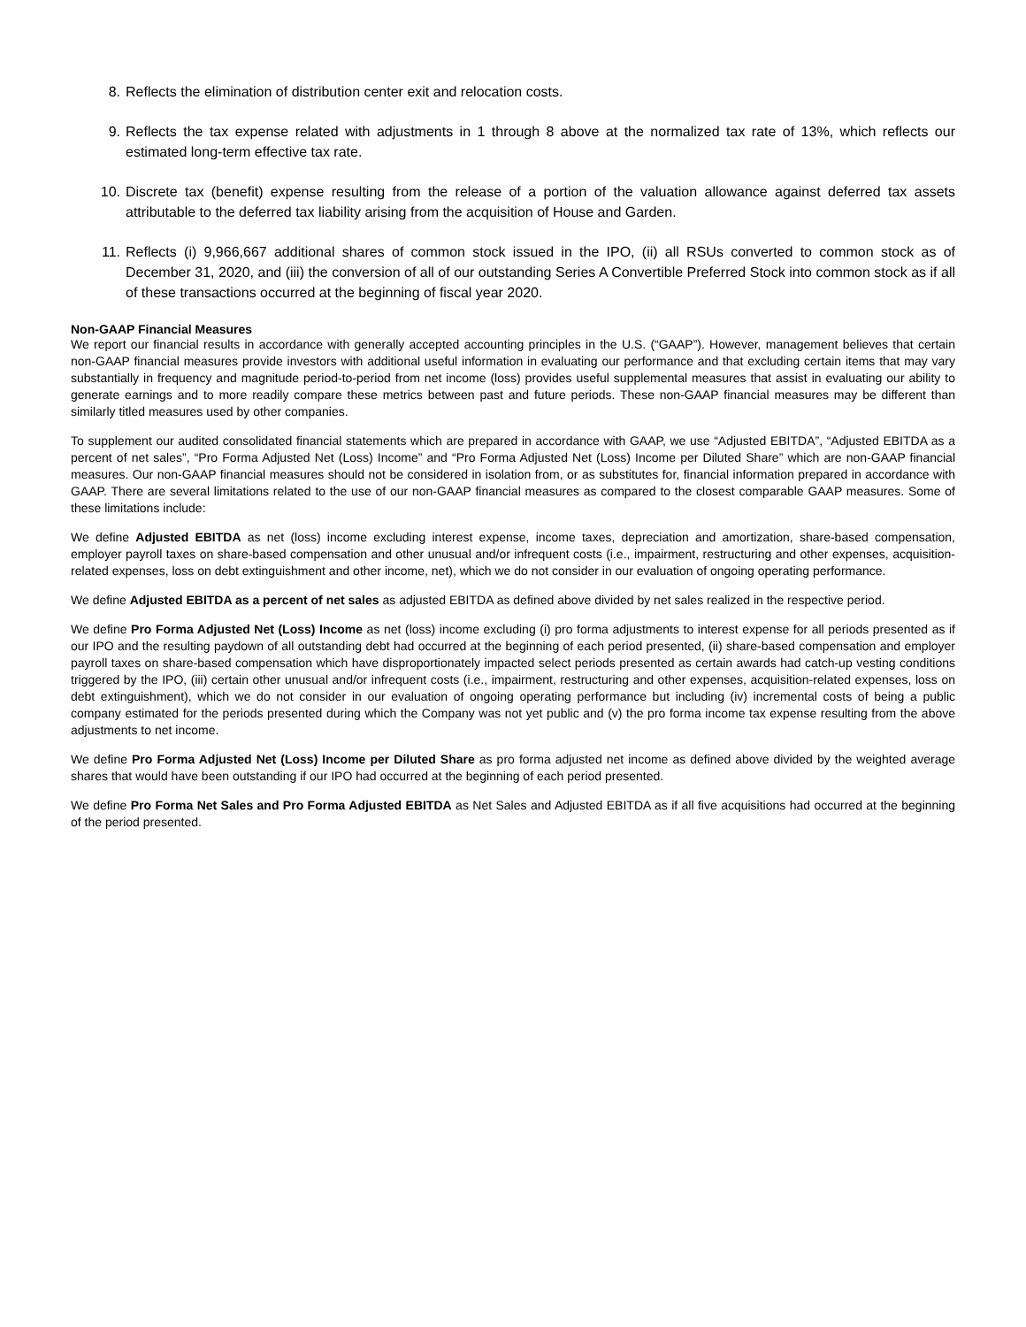8. Reflects the elimination of distribution center exit and relocation costs.
9. Reflects the tax expense related with adjustments in 1 through 8 above at the normalized tax rate of 13%, which reflects our estimated long-term effective tax rate.
10. Discrete tax (benefit) expense resulting from the release of a portion of the valuation allowance against deferred tax assets attributable to the deferred tax liability arising from the acquisition of House and Garden.
11. Reflects (i) 9,966,667 additional shares of common stock issued in the IPO, (ii) all RSUs converted to common stock as of December 31, 2020, and (iii) the conversion of all of our outstanding Series A Convertible Preferred Stock into common stock as if all of these transactions occurred at the beginning of fiscal year 2020.
Non-GAAP Financial Measures
We report our financial results in accordance with generally accepted accounting principles in the U.S. (“GAAP”). However, management believes that certain non-GAAP financial measures provide investors with additional useful information in evaluating our performance and that excluding certain items that may vary substantially in frequency and magnitude period-to-period from net income (loss) provides useful supplemental measures that assist in evaluating our ability to generate earnings and to more readily compare these metrics between past and future periods. These non-GAAP financial measures may be different than similarly titled measures used by other companies.
To supplement our audited consolidated financial statements which are prepared in accordance with GAAP, we use “Adjusted EBITDA”, “Adjusted EBITDA as a percent of net sales”, “Pro Forma Adjusted Net (Loss) Income” and “Pro Forma Adjusted Net (Loss) Income per Diluted Share” which are non-GAAP financial measures. Our non-GAAP financial measures should not be considered in isolation from, or as substitutes for, financial information prepared in accordance with GAAP. There are several limitations related to the use of our non-GAAP financial measures as compared to the closest comparable GAAP measures. Some of these limitations include:
We define Adjusted EBITDA as net (loss) income excluding interest expense, income taxes, depreciation and amortization, share-based compensation, employer payroll taxes on share-based compensation and other unusual and/or infrequent costs (i.e., impairment, restructuring and other expenses, acquisition-related expenses, loss on debt extinguishment and other income, net), which we do not consider in our evaluation of ongoing operating performance.
We define Adjusted EBITDA as a percent of net sales as adjusted EBITDA as defined above divided by net sales realized in the respective period.
We define Pro Forma Adjusted Net (Loss) Income as net (loss) income excluding (i) pro forma adjustments to interest expense for all periods presented as if our IPO and the resulting paydown of all outstanding debt had occurred at the beginning of each period presented, (ii) share-based compensation and employer payroll taxes on share-based compensation which have disproportionately impacted select periods presented as certain awards had catch-up vesting conditions triggered by the IPO, (iii) certain other unusual and/or infrequent costs (i.e., impairment, restructuring and other expenses, acquisition-related expenses, loss on debt extinguishment), which we do not consider in our evaluation of ongoing operating performance but including (iv) incremental costs of being a public company estimated for the periods presented during which the Company was not yet public and (v) the pro forma income tax expense resulting from the above adjustments to net income.
We define Pro Forma Adjusted Net (Loss) Income per Diluted Share as pro forma adjusted net income as defined above divided by the weighted average shares that would have been outstanding if our IPO had occurred at the beginning of each period presented.
We define Pro Forma Net Sales and Pro Forma Adjusted EBITDA as Net Sales and Adjusted EBITDA as if all five acquisitions had occurred at the beginning of the period presented.